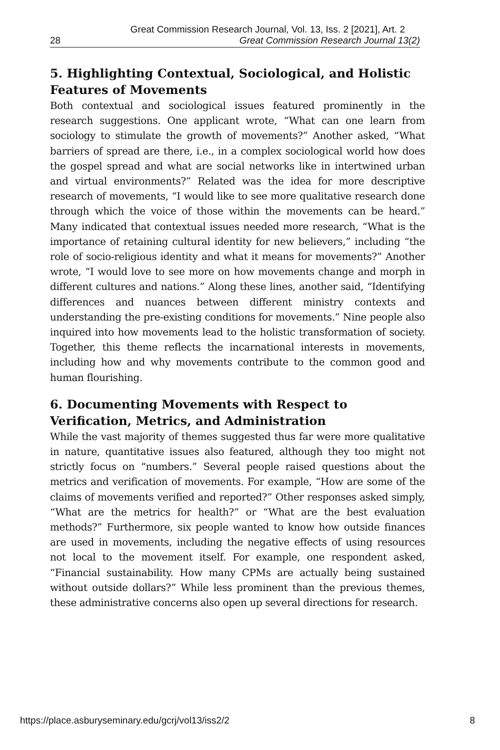Great Commission Research Journal, Vol. 13, Iss. 2 [2021], Art. 2
28 Great Commission Research Journal 13(2)
5. Highlighting Contextual, Sociological, and Holistic Features of Movements
Both contextual and sociological issues featured prominently in the research suggestions. One applicant wrote, “What can one learn from sociology to stimulate the growth of movements?” Another asked, “What barriers of spread are there, i.e., in a complex sociological world how does the gospel spread and what are social networks like in intertwined urban and virtual environments?” Related was the idea for more descriptive research of movements, “I would like to see more qualitative research done through which the voice of those within the movements can be heard.” Many indicated that contextual issues needed more research, “What is the importance of retaining cultural identity for new believers,” including “the role of socio-religious identity and what it means for movements?” Another wrote, “I would love to see more on how movements change and morph in different cultures and nations.” Along these lines, another said, “Identifying differences and nuances between different ministry contexts and understanding the pre-existing conditions for movements.” Nine people also inquired into how movements lead to the holistic transformation of society. Together, this theme reflects the incarnational interests in movements, including how and why movements contribute to the common good and human flourishing.
6. Documenting Movements with Respect to Verification, Metrics, and Administration
While the vast majority of themes suggested thus far were more qualitative in nature, quantitative issues also featured, although they too might not strictly focus on “numbers.” Several people raised questions about the metrics and verification of movements. For example, “How are some of the claims of movements verified and reported?” Other responses asked simply, “What are the metrics for health?” or “What are the best evaluation methods?” Furthermore, six people wanted to know how outside finances are used in movements, including the negative effects of using resources not local to the movement itself. For example, one respondent asked, “Financial sustainability. How many CPMs are actually being sustained without outside dollars?” While less prominent than the previous themes, these administrative concerns also open up several directions for research.
https://place.asburyseminary.edu/gcrj/vol13/iss2/2 8